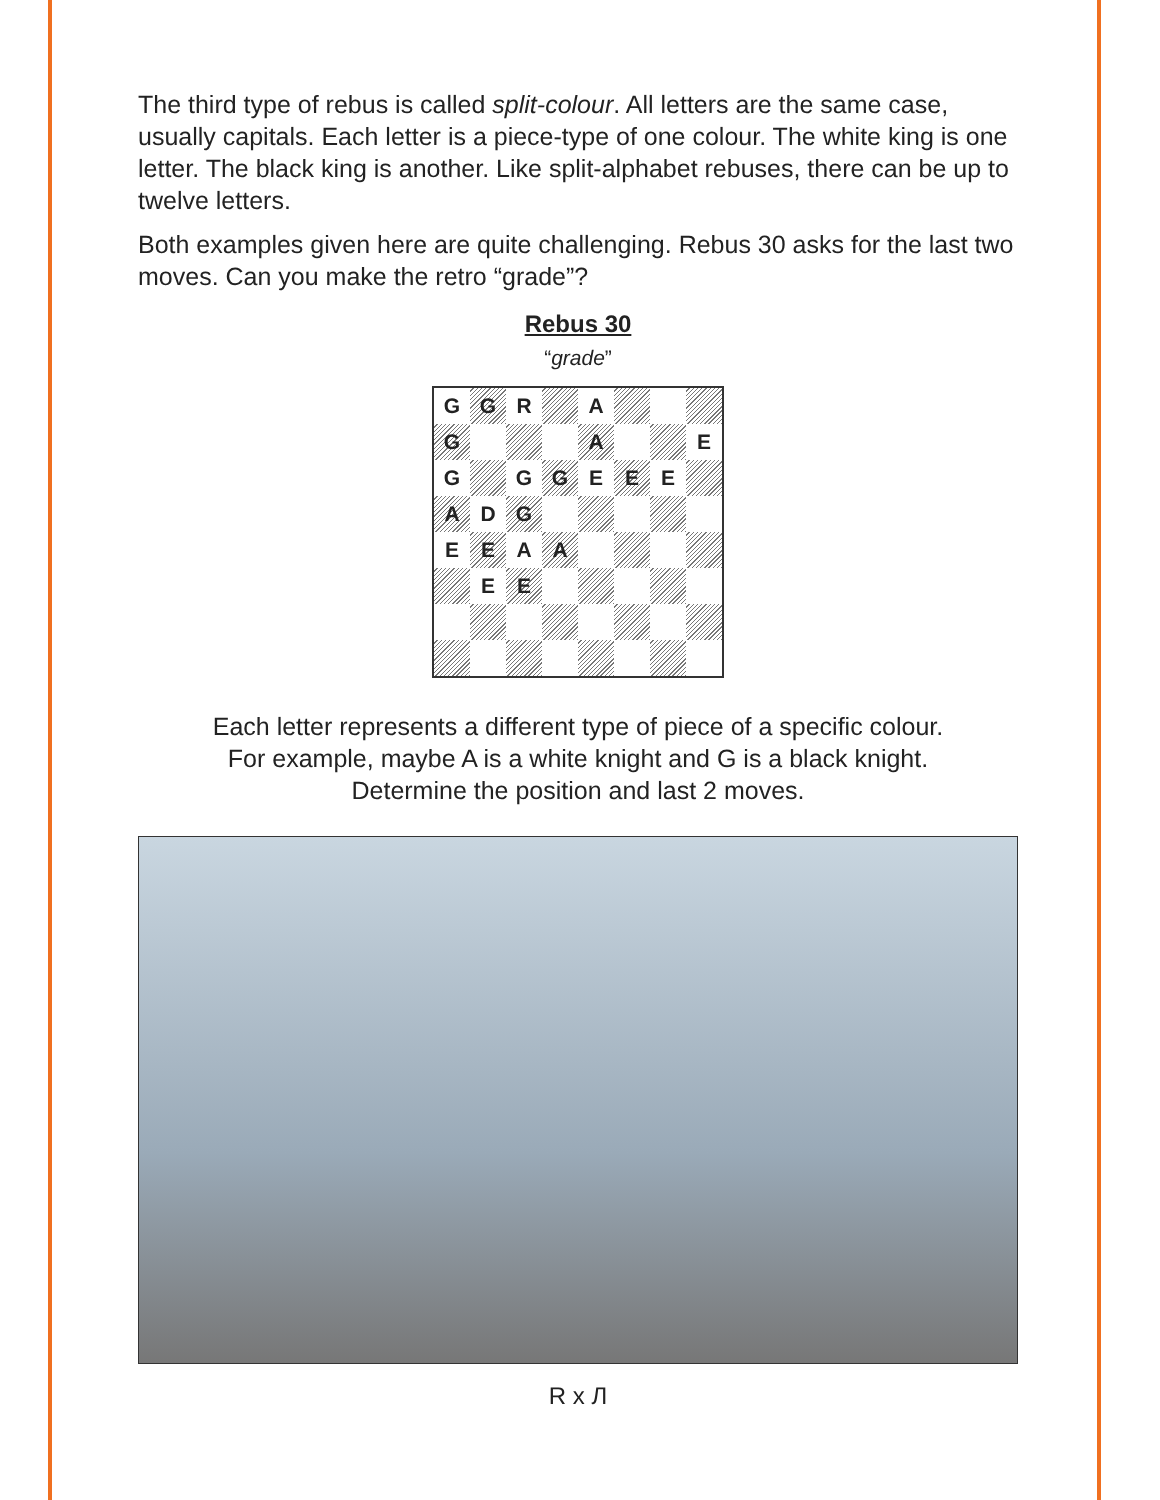The third type of rebus is called split-colour. All letters are the same case, usually capitals. Each letter is a piece-type of one colour. The white king is one letter. The black king is another. Like split-alphabet rebuses, there can be up to twelve letters.
Both examples given here are quite challenging. Rebus 30 asks for the last two moves. Can you make the retro “grade”?
Rebus 30
“grade”
| G | G | R | | A | | | |
| G | | | | A | | | E |
| G | | G | G | E | E | E | |
| A | D | G | | | | | |
| E | E | A | A | | | | |
| | E | E | | | | | |
Each letter represents a different type of piece of a specific colour.
For example, maybe A is a white knight and G is a black knight.
Determine the position and last 2 moves.
R x Л